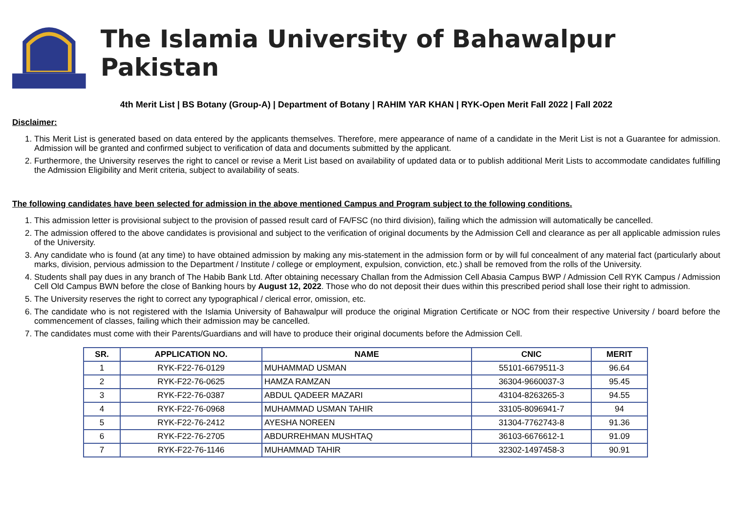The Islamia University of Bahawalpur Pakistan
4th Merit List | BS Botany (Group-A) | Department of Botany | RAHIM YAR KHAN | RYK-Open Merit Fall 2022 | Fall 2022
Disclaimer:
1. This Merit List is generated based on data entered by the applicants themselves. Therefore, mere appearance of name of a candidate in the Merit List is not a Guarantee for admission. Admission will be granted and confirmed subject to verification of data and documents submitted by the applicant.
2. Furthermore, the University reserves the right to cancel or revise a Merit List based on availability of updated data or to publish additional Merit Lists to accommodate candidates fulfilling the Admission Eligibility and Merit criteria, subject to availability of seats.
The following candidates have been selected for admission in the above mentioned Campus and Program subject to the following conditions.
1. This admission letter is provisional subject to the provision of passed result card of FA/FSC (no third division), failing which the admission will automatically be cancelled.
2. The admission offered to the above candidates is provisional and subject to the verification of original documents by the Admission Cell and clearance as per all applicable admission rules of the University.
3. Any candidate who is found (at any time) to have obtained admission by making any mis-statement in the admission form or by will ful concealment of any material fact (particularly about marks, division, pervious admission to the Department / Institute / college or employment, expulsion, conviction, etc.) shall be removed from the rolls of the University.
4. Students shall pay dues in any branch of The Habib Bank Ltd. After obtaining necessary Challan from the Admission Cell Abasia Campus BWP / Admission Cell RYK Campus / Admission Cell Old Campus BWN before the close of Banking hours by August 12, 2022. Those who do not deposit their dues within this prescribed period shall lose their right to admission.
5. The University reserves the right to correct any typographical / clerical error, omission, etc.
6. The candidate who is not registered with the Islamia University of Bahawalpur will produce the original Migration Certificate or NOC from their respective University / board before the commencement of classes, failing which their admission may be cancelled.
7. The candidates must come with their Parents/Guardians and will have to produce their original documents before the Admission Cell.
| SR. | APPLICATION NO. | NAME | CNIC | MERIT |
| --- | --- | --- | --- | --- |
| 1 | RYK-F22-76-0129 | MUHAMMAD USMAN | 55101-6679511-3 | 96.64 |
| 2 | RYK-F22-76-0625 | HAMZA RAMZAN | 36304-9660037-3 | 95.45 |
| 3 | RYK-F22-76-0387 | ABDUL QADEER MAZARI | 43104-8263265-3 | 94.55 |
| 4 | RYK-F22-76-0968 | MUHAMMAD USMAN TAHIR | 33105-8096941-7 | 94 |
| 5 | RYK-F22-76-2412 | AYESHA NOREEN | 31304-7762743-8 | 91.36 |
| 6 | RYK-F22-76-2705 | ABDURREHMAN MUSHTAQ | 36103-6676612-1 | 91.09 |
| 7 | RYK-F22-76-1146 | MUHAMMAD TAHIR | 32302-1497458-3 | 90.91 |